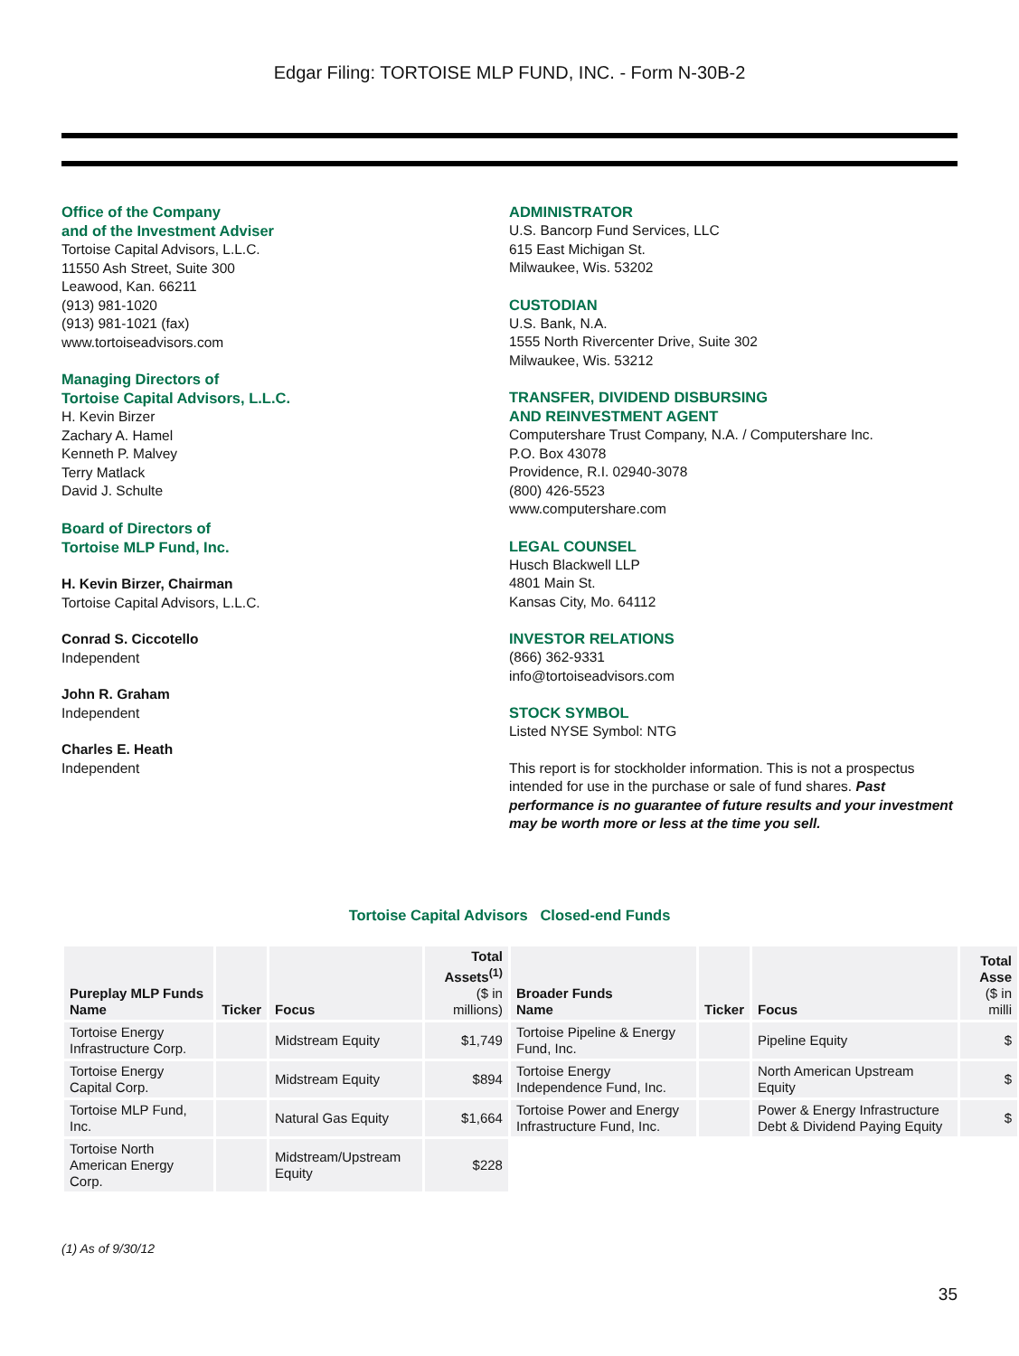Edgar Filing: TORTOISE MLP FUND, INC. - Form N-30B-2
Office of the Company
and of the Investment Adviser
Tortoise Capital Advisors, L.L.C.
11550 Ash Street, Suite 300
Leawood, Kan. 66211
(913) 981-1020
(913) 981-1021 (fax)
www.tortoiseadvisors.com
Managing Directors of
Tortoise Capital Advisors, L.L.C.
H. Kevin Birzer
Zachary A. Hamel
Kenneth P. Malvey
Terry Matlack
David J. Schulte
Board of Directors of
Tortoise MLP Fund, Inc.
H. Kevin Birzer, Chairman
Tortoise Capital Advisors, L.L.C.
Conrad S. Ciccotello
Independent
John R. Graham
Independent
Charles E. Heath
Independent
ADMINISTRATOR
U.S. Bancorp Fund Services, LLC
615 East Michigan St.
Milwaukee, Wis. 53202
CUSTODIAN
U.S. Bank, N.A.
1555 North Rivercenter Drive, Suite 302
Milwaukee, Wis. 53212
TRANSFER, DIVIDEND DISBURSING
AND REINVESTMENT AGENT
Computershare Trust Company, N.A. / Computershare Inc.
P.O. Box 43078
Providence, R.I. 02940-3078
(800) 426-5523
www.computershare.com
LEGAL COUNSEL
Husch Blackwell LLP
4801 Main St.
Kansas City, Mo. 64112
INVESTOR RELATIONS
(866) 362-9331
info@tortoiseadvisors.com
STOCK SYMBOL
Listed NYSE Symbol: NTG
This report is for stockholder information. This is not a prospectus intended for use in the purchase or sale of fund shares. Past performance is no guarantee of future results and your investment may be worth more or less at the time you sell.
Tortoise Capital Advisors Closed-end Funds
| Pureplay MLP Funds Name | Ticker | Focus | Total Assets<sup>(1)</sup> ($ in millions) | Broader Funds Name | Ticker | Focus | Total Asse ($ in milli |
| --- | --- | --- | --- | --- | --- | --- | --- |
| Tortoise Energy Infrastructure Corp. | | Midstream Equity | $1,749 | Tortoise Pipeline & Energy Fund, Inc. | | Pipeline Equity | $ |
| Tortoise Energy Capital Corp. | | Midstream Equity | $894 | Tortoise Energy Independence Fund, Inc. | | North American Upstream Equity | $ |
| Tortoise MLP Fund, Inc. | | Natural Gas Equity | $1,664 | Tortoise Power and Energy Infrastructure Fund, Inc. | | Power & Energy Infrastructure Debt & Dividend Paying Equity | $ |
| Tortoise North American Energy Corp. | | Midstream/Upstream Equity | $228 | | | | |
(1) As of 9/30/12
35